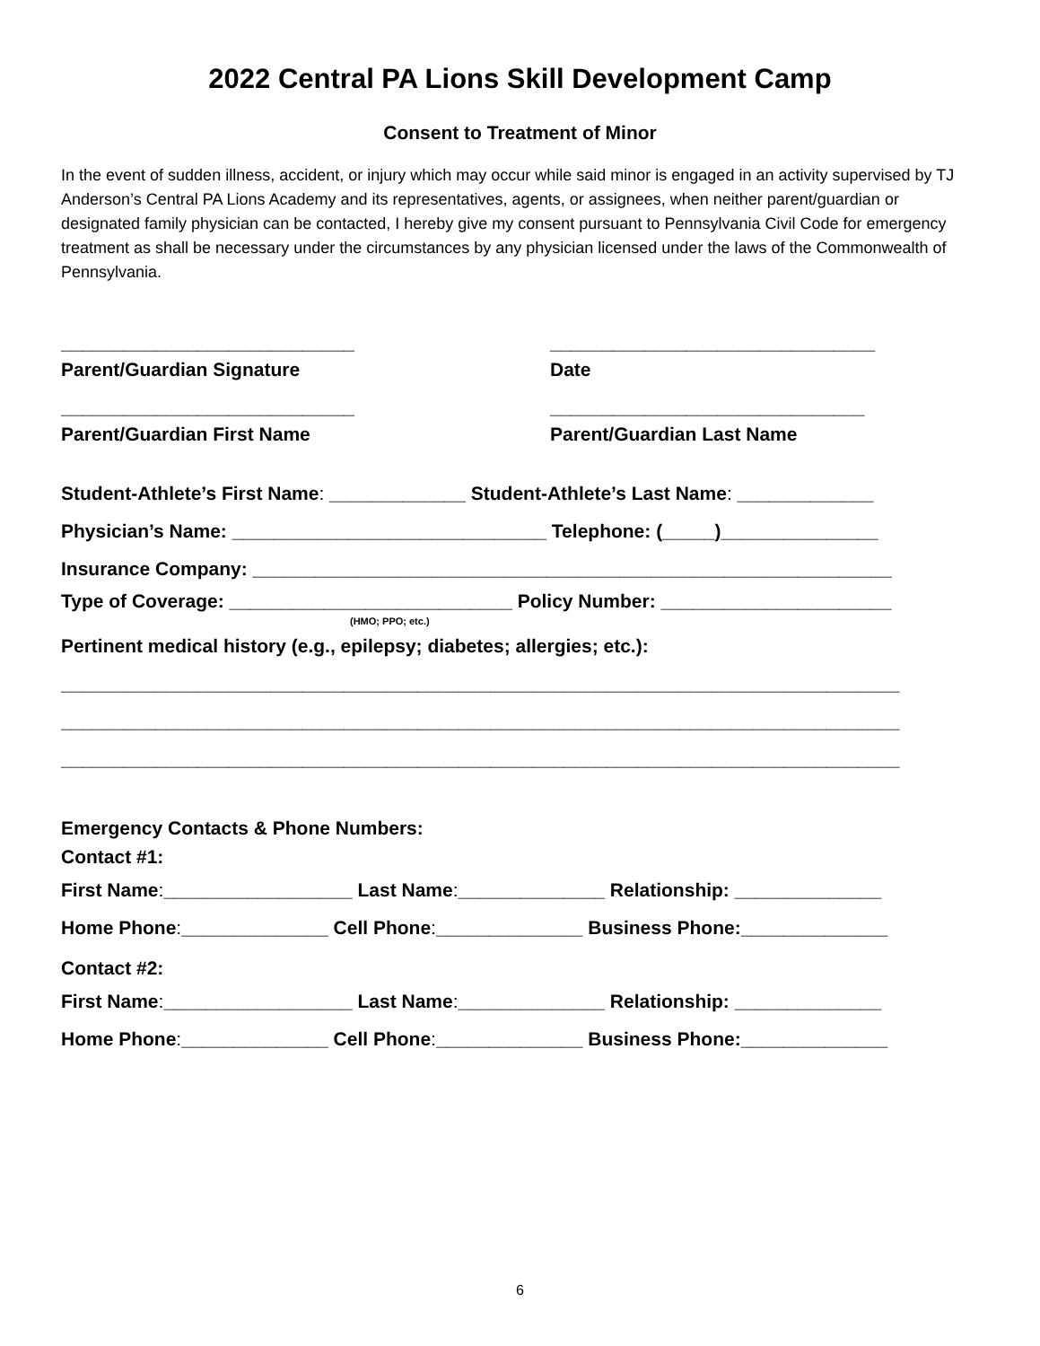2022 Central PA Lions Skill Development Camp
Consent to Treatment of Minor
In the event of sudden illness, accident, or injury which may occur while said minor is engaged in an activity supervised by TJ Anderson’s Central PA Lions Academy and its representatives, agents, or assignees, when neither parent/guardian or designated family physician can be contacted, I hereby give my consent pursuant to Pennsylvania Civil Code for emergency treatment as shall be necessary under the circumstances by any physician licensed under the laws of the Commonwealth of Pennsylvania.
____________________________ _______________________________
Parent/Guardian Signature Date
____________________________ ______________________________
Parent/Guardian First Name Parent/Guardian Last Name
Student-Athlete’s First Name: _____________ Student-Athlete’s Last Name: _____________
Physician’s Name: ______________________________ Telephone: (_____)_______________
Insurance Company: _____________________________________________________________
Type of Coverage: ___________________________ Policy Number: ______________________
(HMO; PPO; etc.)
Pertinent medical history (e.g., epilepsy; diabetes; allergies; etc.):
________________________________________________________________________________
________________________________________________________________________________
________________________________________________________________________________
Emergency Contacts & Phone Numbers:
Contact #1:
First Name:__________________ Last Name:______________ Relationship: ______________
Home Phone:______________ Cell Phone:______________ Business Phone:______________
Contact #2:
First Name:__________________ Last Name:______________ Relationship: ______________
Home Phone:______________ Cell Phone:______________ Business Phone:______________
6